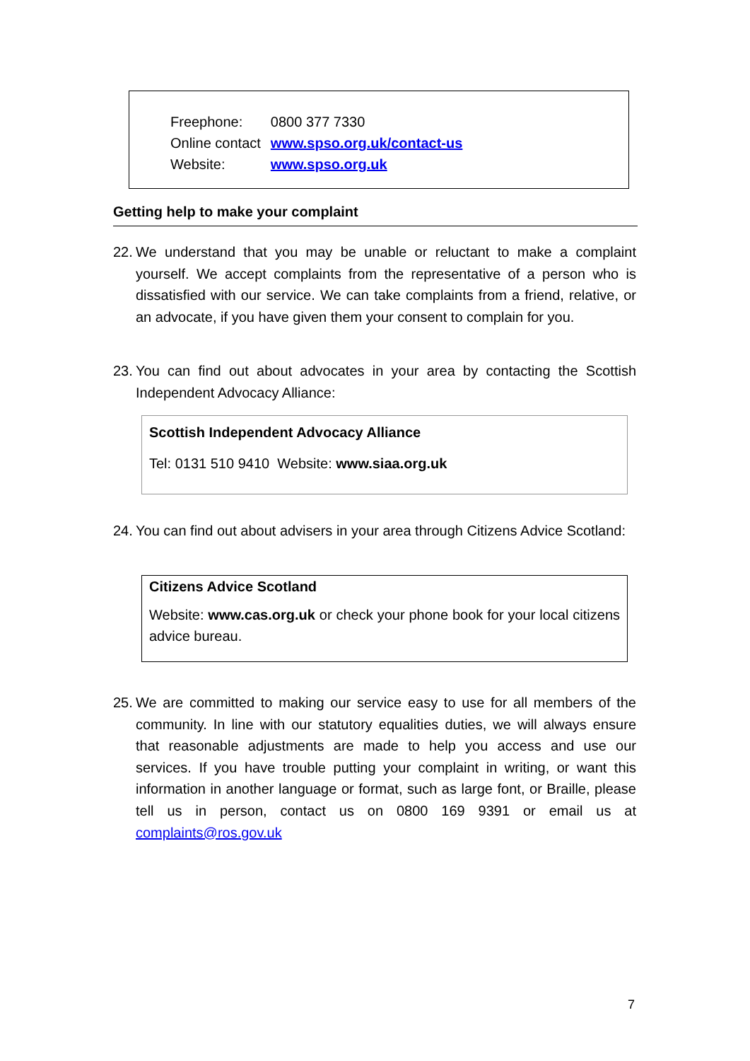| Freephone: | 0800 377 7330 |
| Online contact | www.spso.org.uk/contact-us |
| Website: | www.spso.org.uk |
Getting help to make your complaint
22. We understand that you may be unable or reluctant to make a complaint yourself. We accept complaints from the representative of a person who is dissatisfied with our service. We can take complaints from a friend, relative, or an advocate, if you have given them your consent to complain for you.
23. You can find out about advocates in your area by contacting the Scottish Independent Advocacy Alliance:
Scottish Independent Advocacy Alliance
Tel: 0131 510 9410 Website: www.siaa.org.uk
24. You can find out about advisers in your area through Citizens Advice Scotland:
Citizens Advice Scotland
Website: www.cas.org.uk or check your phone book for your local citizens advice bureau.
25. We are committed to making our service easy to use for all members of the community. In line with our statutory equalities duties, we will always ensure that reasonable adjustments are made to help you access and use our services. If you have trouble putting your complaint in writing, or want this information in another language or format, such as large font, or Braille, please tell us in person, contact us on 0800 169 9391 or email us at complaints@ros.gov.uk
7